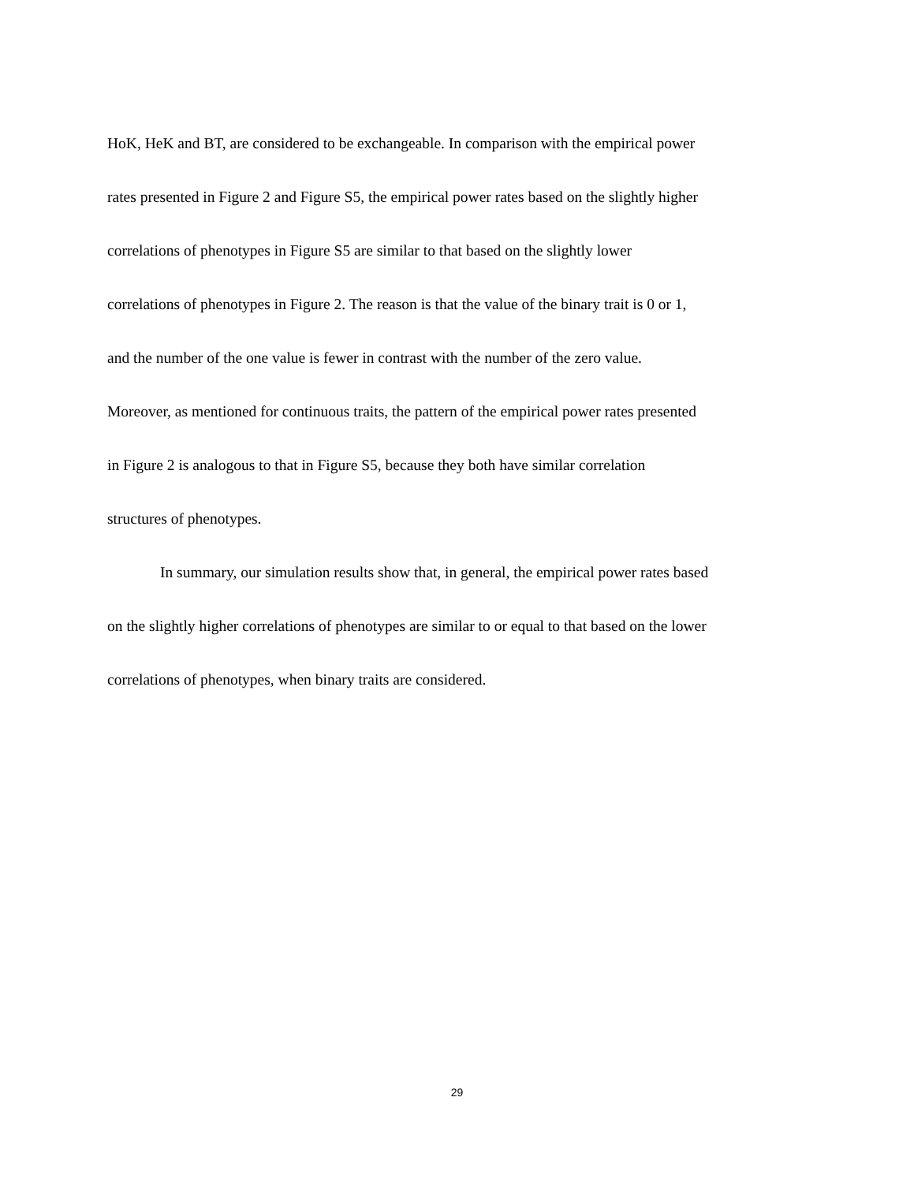HoK, HeK and BT, are considered to be exchangeable. In comparison with the empirical power
rates presented in Figure 2 and Figure S5, the empirical power rates based on the slightly higher
correlations of phenotypes in Figure S5 are similar to that based on the slightly lower
correlations of phenotypes in Figure 2. The reason is that the value of the binary trait is 0 or 1,
and the number of the one value is fewer in contrast with the number of the zero value.
Moreover, as mentioned for continuous traits, the pattern of the empirical power rates presented
in Figure 2 is analogous to that in Figure S5, because they both have similar correlation
structures of phenotypes.
In summary, our simulation results show that, in general, the empirical power rates based
on the slightly higher correlations of phenotypes are similar to or equal to that based on the lower
correlations of phenotypes, when binary traits are considered.
29